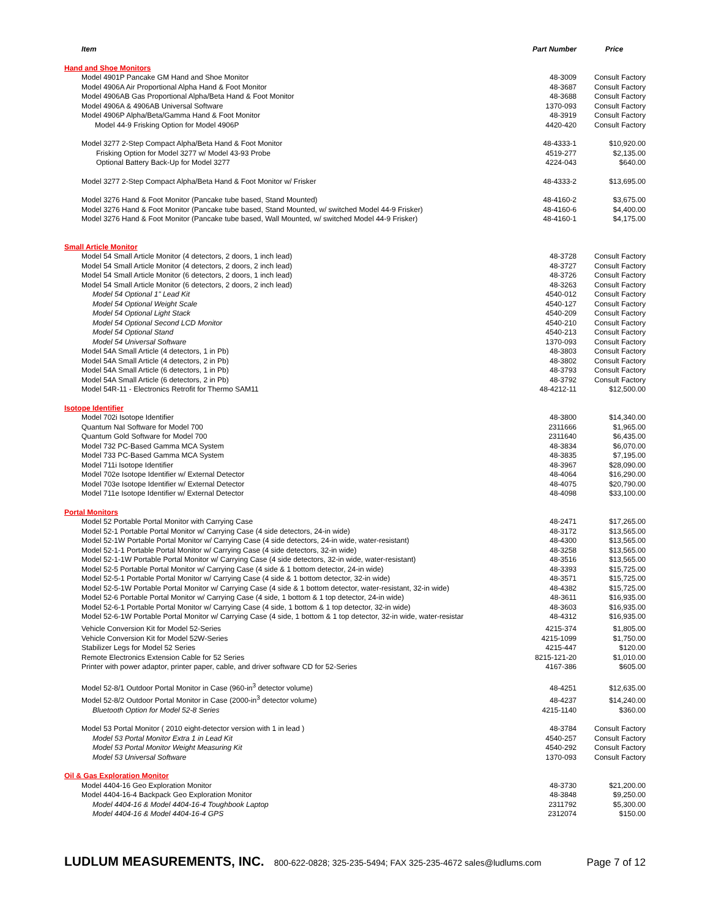| Item | Part Number | Price |
| --- | --- | --- |
| Hand and Shoe Monitors | | |
| Model 4901P Pancake GM Hand and Shoe Monitor | 48-3009 | Consult Factory |
| Model 4906A Air Proportional Alpha Hand & Foot Monitor | 48-3687 | Consult Factory |
| Model 4906AB Gas Proportional Alpha/Beta Hand & Foot Monitor | 48-3688 | Consult Factory |
| Model 4906A & 4906AB Universal Software | 1370-093 | Consult Factory |
| Model 4906P Alpha/Beta/Gamma Hand & Foot Monitor | 48-3919 | Consult Factory |
| Model 44-9 Frisking Option for Model 4906P | 4420-420 | Consult Factory |
| Model 3277 2-Step Compact Alpha/Beta Hand & Foot Monitor | 48-4333-1 | $10,920.00 |
| Frisking Option for Model 3277 w/ Model 43-93 Probe | 4519-277 | $2,135.00 |
| Optional Battery Back-Up for Model 3277 | 4224-043 | $640.00 |
| Model 3277 2-Step Compact Alpha/Beta Hand & Foot Monitor w/ Frisker | 48-4333-2 | $13,695.00 |
| Model 3276 Hand & Foot Monitor (Pancake tube based, Stand Mounted) | 48-4160-2 | $3,675.00 |
| Model 3276 Hand & Foot Monitor (Pancake tube based, Stand Mounted, w/ switched Model 44-9 Frisker) | 48-4160-6 | $4,400.00 |
| Model 3276 Hand & Foot Monitor (Pancake tube based, Wall Mounted, w/ switched Model 44-9 Frisker) | 48-4160-1 | $4,175.00 |
| Small Article Monitor | | |
| Model 54 Small Article Monitor (4 detectors, 2 doors, 1 inch lead) | 48-3728 | Consult Factory |
| Model 54 Small Article Monitor (4 detectors, 2 doors, 2 inch lead) | 48-3727 | Consult Factory |
| Model 54 Small Article Monitor (6 detectors, 2 doors, 1 inch lead) | 48-3726 | Consult Factory |
| Model 54 Small Article Monitor (6 detectors, 2 doors, 2 inch lead) | 48-3263 | Consult Factory |
| Model 54 Optional 1" Lead Kit | 4540-012 | Consult Factory |
| Model 54 Optional Weight Scale | 4540-127 | Consult Factory |
| Model 54 Optional Light Stack | 4540-209 | Consult Factory |
| Model 54 Optional Second LCD Monitor | 4540-210 | Consult Factory |
| Model 54 Optional Stand | 4540-213 | Consult Factory |
| Model 54 Universal Software | 1370-093 | Consult Factory |
| Model 54A Small Article (4 detectors, 1 in Pb) | 48-3803 | Consult Factory |
| Model 54A Small Article (4 detectors, 2 in Pb) | 48-3802 | Consult Factory |
| Model 54A Small Article (6 detectors, 1 in Pb) | 48-3793 | Consult Factory |
| Model 54A Small Article (6 detectors, 2 in Pb) | 48-3792 | Consult Factory |
| Model 54R-11 - Electronics Retrofit for Thermo SAM11 | 48-4212-11 | $12,500.00 |
| Isotope Identifier | | |
| Model 702i Isotope Identifier | 48-3800 | $14,340.00 |
| Quantum NaI Software for Model 700 | 2311666 | $1,965.00 |
| Quantum Gold Software for Model 700 | 2311640 | $6,435.00 |
| Model 732 PC-Based Gamma MCA System | 48-3834 | $6,070.00 |
| Model 733 PC-Based Gamma MCA System | 48-3835 | $7,195.00 |
| Model 711i Isotope Identifier | 48-3967 | $28,090.00 |
| Model 702e Isotope Identifier w/ External Detector | 48-4064 | $16,290.00 |
| Model 703e Isotope Identifier w/ External Detector | 48-4075 | $20,790.00 |
| Model 711e Isotope Identifier w/ External Detector | 48-4098 | $33,100.00 |
| Portal Monitors | | |
| Model 52 Portable Portal Monitor with Carrying Case | 48-2471 | $17,265.00 |
| Model 52-1 Portable Portal Monitor w/ Carrying Case (4 side detectors, 24-in wide) | 48-3172 | $13,565.00 |
| Model 52-1W Portable Portal Monitor w/ Carrying Case (4 side detectors, 24-in wide, water-resistant) | 48-4300 | $13,565.00 |
| Model 52-1-1 Portable Portal Monitor w/ Carrying Case (4 side detectors, 32-in wide) | 48-3258 | $13,565.00 |
| Model 52-1-1W Portable Portal Monitor w/ Carrying Case (4 side detectors, 32-in wide, water-resistant) | 48-3516 | $13,565.00 |
| Model 52-5 Portable Portal Monitor w/ Carrying Case (4 side & 1 bottom detector, 24-in wide) | 48-3393 | $15,725.00 |
| Model 52-5-1 Portable Portal Monitor w/ Carrying Case (4 side & 1 bottom detector, 32-in wide) | 48-3571 | $15,725.00 |
| Model 52-5-1W Portable Portal Monitor w/ Carrying Case (4 side & 1 bottom detector, water-resistant, 32-in wide) | 48-4382 | $15,725.00 |
| Model 52-6 Portable Portal Monitor w/ Carrying Case (4 side, 1 bottom & 1 top detector, 24-in wide) | 48-3611 | $16,935.00 |
| Model 52-6-1 Portable Portal Monitor w/ Carrying Case (4 side, 1 bottom & 1 top detector, 32-in wide) | 48-3603 | $16,935.00 |
| Model 52-6-1W Portable Portal Monitor w/ Carrying Case (4 side, 1 bottom & 1 top detector, 32-in wide, water-resistar | 48-4312 | $16,935.00 |
| Vehicle Conversion Kit for Model 52-Series | 4215-374 | $1,805.00 |
| Vehicle Conversion Kit for Model 52W-Series | 4215-1099 | $1,750.00 |
| Stabilizer Legs for Model 52 Series | 4215-447 | $120.00 |
| Remote Electronics Extension Cable for 52 Series | 8215-121-20 | $1,010.00 |
| Printer with power adaptor, printer paper, cable, and driver software CD for 52-Series | 4167-386 | $605.00 |
| Model 52-8/1 Outdoor Portal Monitor in Case (960-in<sup>3</sup> detector volume) | 48-4251 | $12,635.00 |
| Model 52-8/2 Outdoor Portal Monitor in Case (2000-in<sup>3</sup> detector volume) | 48-4237 | $14,240.00 |
| Bluetooth Option for Model 52-8 Series | 4215-1140 | $360.00 |
| Model 53 Portal Monitor ( 2010 eight-detector version with 1 in lead ) | 48-3784 | Consult Factory |
| Model 53 Portal Monitor Extra 1 in Lead Kit | 4540-257 | Consult Factory |
| Model 53 Portal Monitor Weight Measuring Kit | 4540-292 | Consult Factory |
| Model 53 Universal Software | 1370-093 | Consult Factory |
| Oil & Gas Exploration Monitor | | |
| Model 4404-16 Geo Exploration Monitor | 48-3730 | $21,200.00 |
| Model 4404-16-4 Backpack Geo Exploration Monitor | 48-3848 | $9,250.00 |
| Model 4404-16 & Model 4404-16-4 Toughbook Laptop | 2311792 | $5,300.00 |
| Model 4404-16 & Model 4404-16-4 GPS | 2312074 | $150.00 |
LUDLUM MEASUREMENTS, INC. 800-622-0828; 325-235-5494; FAX 325-235-4672 sales@ludlums.com Page 7 of 12